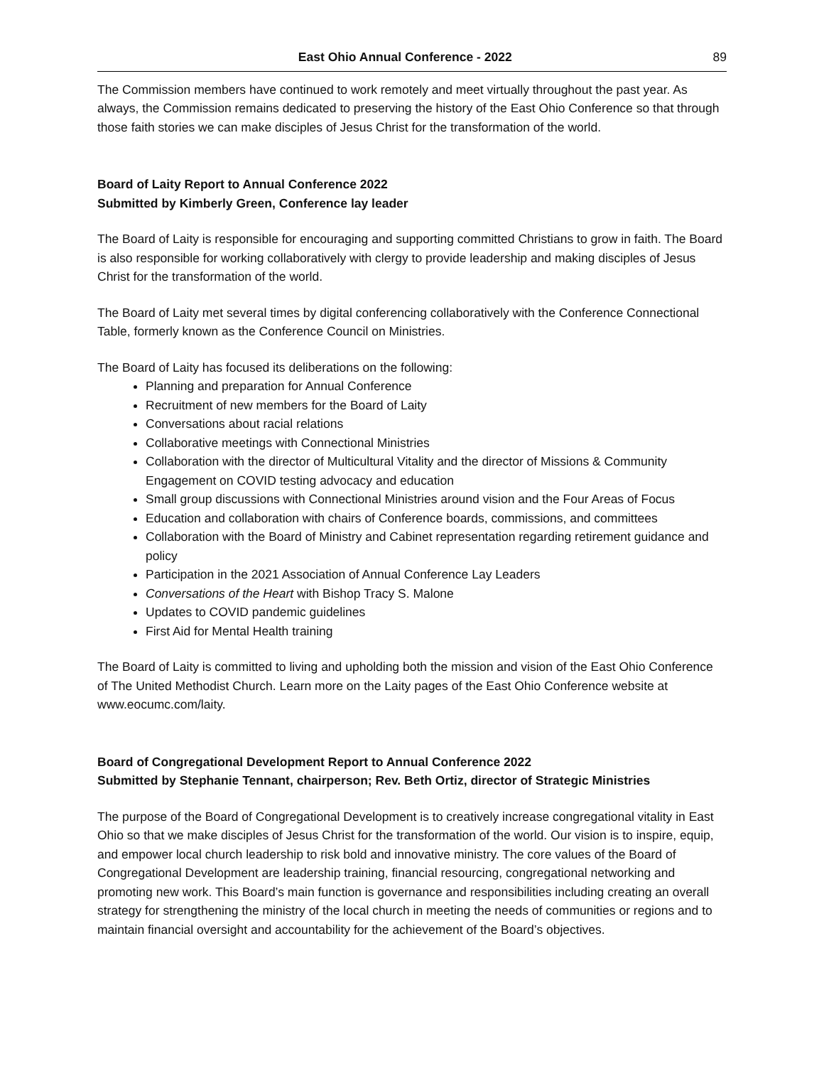East Ohio Annual Conference - 2022 89
The Commission members have continued to work remotely and meet virtually throughout the past year. As always, the Commission remains dedicated to preserving the history of the East Ohio Conference so that through those faith stories we can make disciples of Jesus Christ for the transformation of the world.
Board of Laity Report to Annual Conference 2022
Submitted by Kimberly Green, Conference lay leader
The Board of Laity is responsible for encouraging and supporting committed Christians to grow in faith. The Board is also responsible for working collaboratively with clergy to provide leadership and making disciples of Jesus Christ for the transformation of the world.
The Board of Laity met several times by digital conferencing collaboratively with the Conference Connectional Table, formerly known as the Conference Council on Ministries.
The Board of Laity has focused its deliberations on the following:
Planning and preparation for Annual Conference
Recruitment of new members for the Board of Laity
Conversations about racial relations
Collaborative meetings with Connectional Ministries
Collaboration with the director of Multicultural Vitality and the director of Missions & Community Engagement on COVID testing advocacy and education
Small group discussions with Connectional Ministries around vision and the Four Areas of Focus
Education and collaboration with chairs of Conference boards, commissions, and committees
Collaboration with the Board of Ministry and Cabinet representation regarding retirement guidance and policy
Participation in the 2021 Association of Annual Conference Lay Leaders
Conversations of the Heart with Bishop Tracy S. Malone
Updates to COVID pandemic guidelines
First Aid for Mental Health training
The Board of Laity is committed to living and upholding both the mission and vision of the East Ohio Conference of The United Methodist Church. Learn more on the Laity pages of the East Ohio Conference website at www.eocumc.com/laity.
Board of Congregational Development Report to Annual Conference 2022
Submitted by Stephanie Tennant, chairperson; Rev. Beth Ortiz, director of Strategic Ministries
The purpose of the Board of Congregational Development is to creatively increase congregational vitality in East Ohio so that we make disciples of Jesus Christ for the transformation of the world. Our vision is to inspire, equip, and empower local church leadership to risk bold and innovative ministry. The core values of the Board of Congregational Development are leadership training, financial resourcing, congregational networking and promoting new work. This Board’s main function is governance and responsibilities including creating an overall strategy for strengthening the ministry of the local church in meeting the needs of communities or regions and to maintain financial oversight and accountability for the achievement of the Board’s objectives.